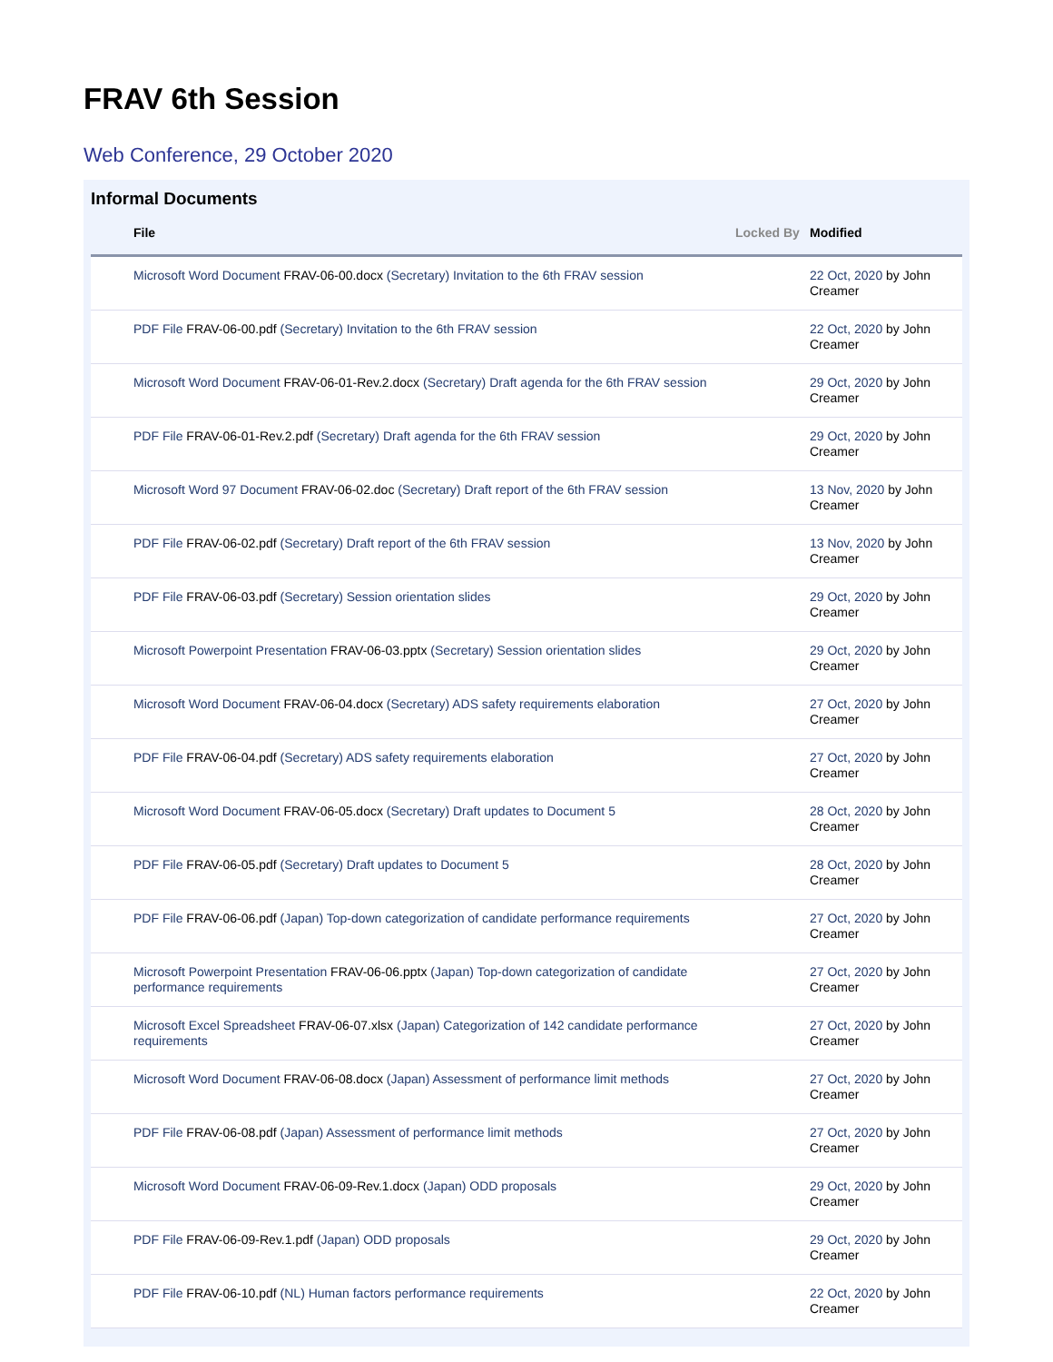FRAV 6th Session
Web Conference, 29 October 2020
Informal Documents
| File | Locked By | Modified |
| --- | --- | --- |
| Microsoft Word Document FRAV-06-00.docx (Secretary) Invitation to the 6th FRAV session | | 22 Oct, 2020 by John Creamer |
| PDF File FRAV-06-00.pdf (Secretary) Invitation to the 6th FRAV session | | 22 Oct, 2020 by John Creamer |
| Microsoft Word Document FRAV-06-01-Rev.2.docx (Secretary) Draft agenda for the 6th FRAV session | | 29 Oct, 2020 by John Creamer |
| PDF File FRAV-06-01-Rev.2.pdf (Secretary) Draft agenda for the 6th FRAV session | | 29 Oct, 2020 by John Creamer |
| Microsoft Word 97 Document FRAV-06-02.doc (Secretary) Draft report of the 6th FRAV session | | 13 Nov, 2020 by John Creamer |
| PDF File FRAV-06-02.pdf (Secretary) Draft report of the 6th FRAV session | | 13 Nov, 2020 by John Creamer |
| PDF File FRAV-06-03.pdf (Secretary) Session orientation slides | | 29 Oct, 2020 by John Creamer |
| Microsoft Powerpoint Presentation FRAV-06-03.pptx (Secretary) Session orientation slides | | 29 Oct, 2020 by John Creamer |
| Microsoft Word Document FRAV-06-04.docx (Secretary) ADS safety requirements elaboration | | 27 Oct, 2020 by John Creamer |
| PDF File FRAV-06-04.pdf (Secretary) ADS safety requirements elaboration | | 27 Oct, 2020 by John Creamer |
| Microsoft Word Document FRAV-06-05.docx (Secretary) Draft updates to Document 5 | | 28 Oct, 2020 by John Creamer |
| PDF File FRAV-06-05.pdf (Secretary) Draft updates to Document 5 | | 28 Oct, 2020 by John Creamer |
| PDF File FRAV-06-06.pdf (Japan) Top-down categorization of candidate performance requirements | | 27 Oct, 2020 by John Creamer |
| Microsoft Powerpoint Presentation FRAV-06-06.pptx (Japan) Top-down categorization of candidate performance requirements | | 27 Oct, 2020 by John Creamer |
| Microsoft Excel Spreadsheet FRAV-06-07.xlsx (Japan) Categorization of 142 candidate performance requirements | | 27 Oct, 2020 by John Creamer |
| Microsoft Word Document FRAV-06-08.docx (Japan) Assessment of performance limit methods | | 27 Oct, 2020 by John Creamer |
| PDF File FRAV-06-08.pdf (Japan) Assessment of performance limit methods | | 27 Oct, 2020 by John Creamer |
| Microsoft Word Document FRAV-06-09-Rev.1.docx (Japan) ODD proposals | | 29 Oct, 2020 by John Creamer |
| PDF File FRAV-06-09-Rev.1.pdf (Japan) ODD proposals | | 29 Oct, 2020 by John Creamer |
| PDF File FRAV-06-10.pdf (NL) Human factors performance requirements | | 22 Oct, 2020 by John Creamer |